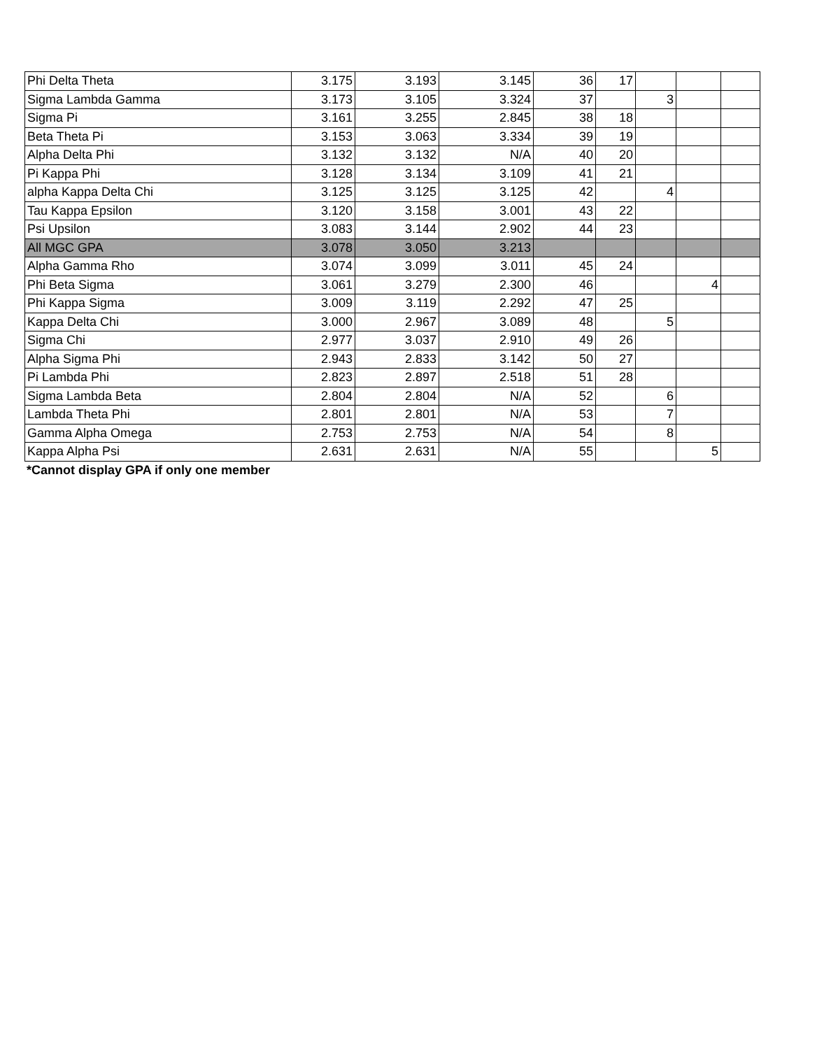| Phi Delta Theta | 3.175 | 3.193 | 3.145 | 36 | 17 | | | |
| Sigma Lambda Gamma | 3.173 | 3.105 | 3.324 | 37 | | 3 | | |
| Sigma Pi | 3.161 | 3.255 | 2.845 | 38 | 18 | | | |
| Beta Theta Pi | 3.153 | 3.063 | 3.334 | 39 | 19 | | | |
| Alpha Delta Phi | 3.132 | 3.132 | N/A | 40 | 20 | | | |
| Pi Kappa Phi | 3.128 | 3.134 | 3.109 | 41 | 21 | | | |
| alpha Kappa Delta Chi | 3.125 | 3.125 | 3.125 | 42 | | 4 | | |
| Tau Kappa Epsilon | 3.120 | 3.158 | 3.001 | 43 | 22 | | | |
| Psi Upsilon | 3.083 | 3.144 | 2.902 | 44 | 23 | | | |
| All MGC GPA | 3.078 | 3.050 | 3.213 | | | | | |
| Alpha Gamma Rho | 3.074 | 3.099 | 3.011 | 45 | 24 | | | |
| Phi Beta Sigma | 3.061 | 3.279 | 2.300 | 46 | | | 4 | |
| Phi Kappa Sigma | 3.009 | 3.119 | 2.292 | 47 | 25 | | | |
| Kappa Delta Chi | 3.000 | 2.967 | 3.089 | 48 | | 5 | | |
| Sigma Chi | 2.977 | 3.037 | 2.910 | 49 | 26 | | | |
| Alpha Sigma Phi | 2.943 | 2.833 | 3.142 | 50 | 27 | | | |
| Pi Lambda Phi | 2.823 | 2.897 | 2.518 | 51 | 28 | | | |
| Sigma Lambda Beta | 2.804 | 2.804 | N/A | 52 | | 6 | | |
| Lambda Theta Phi | 2.801 | 2.801 | N/A | 53 | | 7 | | |
| Gamma Alpha Omega | 2.753 | 2.753 | N/A | 54 | | 8 | | |
| Kappa Alpha Psi | 2.631 | 2.631 | N/A | 55 | | | 5 | |
*Cannot display GPA if only one member